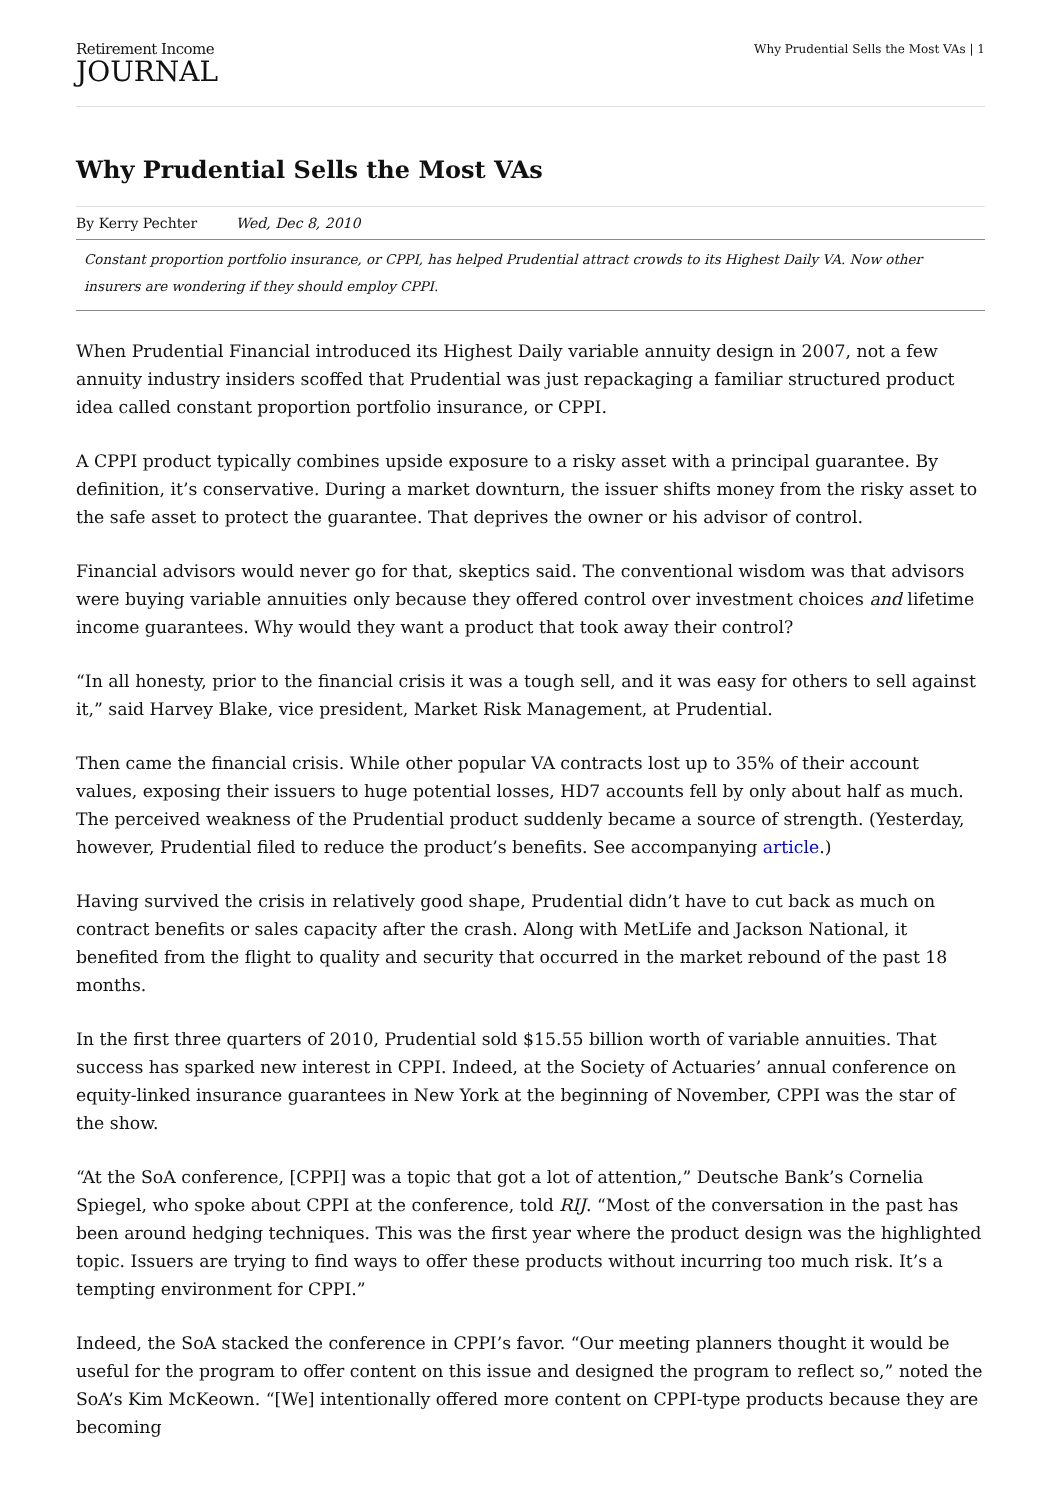Retirement Income
JOURNAL
Why Prudential Sells the Most VAs | 1
Why Prudential Sells the Most VAs
By Kerry Pechter Wed, Dec 8, 2010
Constant proportion portfolio insurance, or CPPI, has helped Prudential attract crowds to its Highest Daily VA. Now other insurers are wondering if they should employ CPPI.
When Prudential Financial introduced its Highest Daily variable annuity design in 2007, not a few annuity industry insiders scoffed that Prudential was just repackaging a familiar structured product idea called constant proportion portfolio insurance, or CPPI.
A CPPI product typically combines upside exposure to a risky asset with a principal guarantee. By definition, it’s conservative. During a market downturn, the issuer shifts money from the risky asset to the safe asset to protect the guarantee. That deprives the owner or his advisor of control.
Financial advisors would never go for that, skeptics said. The conventional wisdom was that advisors were buying variable annuities only because they offered control over investment choices and lifetime income guarantees. Why would they want a product that took away their control?
“In all honesty, prior to the financial crisis it was a tough sell, and it was easy for others to sell against it,” said Harvey Blake, vice president, Market Risk Management, at Prudential.
Then came the financial crisis. While other popular VA contracts lost up to 35% of their account values, exposing their issuers to huge potential losses, HD7 accounts fell by only about half as much. The perceived weakness of the Prudential product suddenly became a source of strength. (Yesterday, however, Prudential filed to reduce the product’s benefits. See accompanying article.)
Having survived the crisis in relatively good shape, Prudential didn’t have to cut back as much on contract benefits or sales capacity after the crash. Along with MetLife and Jackson National, it benefited from the flight to quality and security that occurred in the market rebound of the past 18 months.
In the first three quarters of 2010, Prudential sold $15.55 billion worth of variable annuities. That success has sparked new interest in CPPI. Indeed, at the Society of Actuaries’ annual conference on equity-linked insurance guarantees in New York at the beginning of November, CPPI was the star of the show.
“At the SoA conference, [CPPI] was a topic that got a lot of attention,” Deutsche Bank’s Cornelia Spiegel, who spoke about CPPI at the conference, told RIJ. “Most of the conversation in the past has been around hedging techniques. This was the first year where the product design was the highlighted topic. Issuers are trying to find ways to offer these products without incurring too much risk. It’s a tempting environment for CPPI.”
Indeed, the SoA stacked the conference in CPPI’s favor. “Our meeting planners thought it would be useful for the program to offer content on this issue and designed the program to reflect so,” noted the SoA’s Kim McKeown. “[We] intentionally offered more content on CPPI-type products because they are becoming